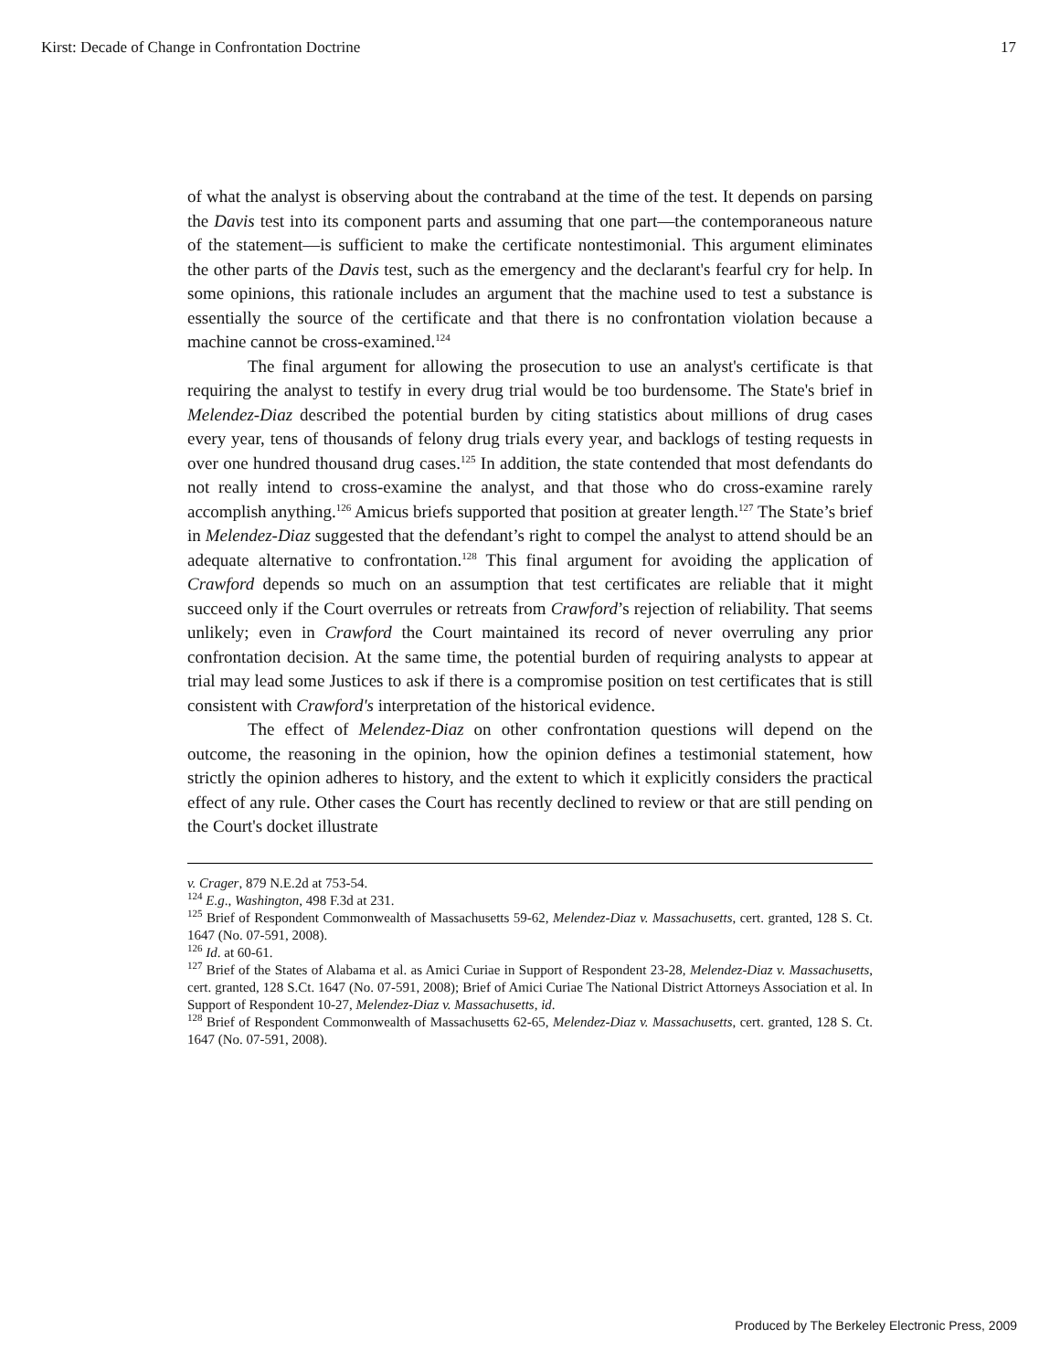Kirst: Decade of Change in Confrontation Doctrine 17
of what the analyst is observing about the contraband at the time of the test. It depends on parsing the Davis test into its component parts and assuming that one part—the contemporaneous nature of the statement—is sufficient to make the certificate nontestimonial. This argument eliminates the other parts of the Davis test, such as the emergency and the declarant's fearful cry for help. In some opinions, this rationale includes an argument that the machine used to test a substance is essentially the source of the certificate and that there is no confrontation violation because a machine cannot be cross-examined.<sup>124</sup>
The final argument for allowing the prosecution to use an analyst's certificate is that requiring the analyst to testify in every drug trial would be too burdensome. The State's brief in Melendez-Diaz described the potential burden by citing statistics about millions of drug cases every year, tens of thousands of felony drug trials every year, and backlogs of testing requests in over one hundred thousand drug cases.<sup>125</sup> In addition, the state contended that most defendants do not really intend to cross-examine the analyst, and that those who do cross-examine rarely accomplish anything.<sup>126</sup> Amicus briefs supported that position at greater length.<sup>127</sup> The State’s brief in Melendez-Diaz suggested that the defendant’s right to compel the analyst to attend should be an adequate alternative to confrontation.<sup>128</sup> This final argument for avoiding the application of Crawford depends so much on an assumption that test certificates are reliable that it might succeed only if the Court overrules or retreats from Crawford’s rejection of reliability. That seems unlikely; even in Crawford the Court maintained its record of never overruling any prior confrontation decision. At the same time, the potential burden of requiring analysts to appear at trial may lead some Justices to ask if there is a compromise position on test certificates that is still consistent with Crawford's interpretation of the historical evidence.
The effect of Melendez-Diaz on other confrontation questions will depend on the outcome, the reasoning in the opinion, how the opinion defines a testimonial statement, how strictly the opinion adheres to history, and the extent to which it explicitly considers the practical effect of any rule. Other cases the Court has recently declined to review or that are still pending on the Court's docket illustrate
v. Crager, 879 N.E.2d at 753-54.
<sup>124</sup> E.g., Washington, 498 F.3d at 231.
<sup>125</sup> Brief of Respondent Commonwealth of Massachusetts 59-62, Melendez-Diaz v. Massachusetts, cert. granted, 128 S. Ct. 1647 (No. 07-591, 2008).
<sup>126</sup> Id. at 60-61.
<sup>127</sup> Brief of the States of Alabama et al. as Amici Curiae in Support of Respondent 23-28, Melendez-Diaz v. Massachusetts, cert. granted, 128 S.Ct. 1647 (No. 07-591, 2008); Brief of Amici Curiae The National District Attorneys Association et al. In Support of Respondent 10-27, Melendez-Diaz v. Massachusetts, id.
<sup>128</sup> Brief of Respondent Commonwealth of Massachusetts 62-65, Melendez-Diaz v. Massachusetts, cert. granted, 128 S. Ct. 1647 (No. 07-591, 2008).
Produced by The Berkeley Electronic Press, 2009